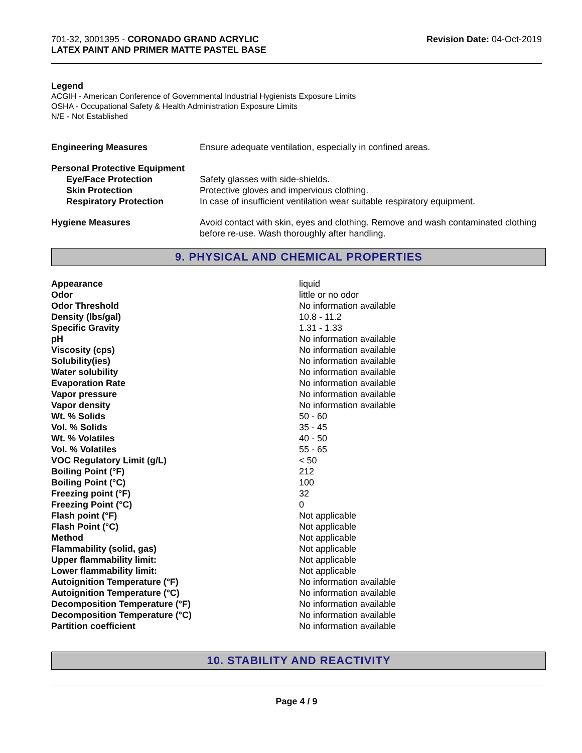701-32, 3001395 - CORONADO GRAND ACRYLIC
LATEX PAINT AND PRIMER MATTE PASTEL BASE
Revision Date: 04-Oct-2019
Legend
ACGIH - American Conference of Governmental Industrial Hygienists Exposure Limits
OSHA - Occupational Safety & Health Administration Exposure Limits
N/E - Not Established
| Engineering Measures | Ensure adequate ventilation, especially in confined areas. |
| Personal Protective Equipment | |
| Eye/Face Protection | Safety glasses with side-shields. |
| Skin Protection | Protective gloves and impervious clothing. |
| Respiratory Protection | In case of insufficient ventilation wear suitable respiratory equipment. |
| Hygiene Measures | Avoid contact with skin, eyes and clothing. Remove and wash contaminated clothing before re-use. Wash thoroughly after handling. |
9. PHYSICAL AND CHEMICAL PROPERTIES
| Appearance | liquid |
| Odor | little or no odor |
| Odor Threshold | No information available |
| Density (lbs/gal) | 10.8 - 11.2 |
| Specific Gravity | 1.31 - 1.33 |
| pH | No information available |
| Viscosity (cps) | No information available |
| Solubility(ies) | No information available |
| Water solubility | No information available |
| Evaporation Rate | No information available |
| Vapor pressure | No information available |
| Vapor density | No information available |
| Wt. % Solids | 50 - 60 |
| Vol. % Solids | 35 - 45 |
| Wt. % Volatiles | 40 - 50 |
| Vol. % Volatiles | 55 - 65 |
| VOC Regulatory Limit (g/L) | < 50 |
| Boiling Point (°F) | 212 |
| Boiling Point (°C) | 100 |
| Freezing point (°F) | 32 |
| Freezing Point (°C) | 0 |
| Flash point (°F) | Not applicable |
| Flash Point (°C) | Not applicable |
| Method | Not applicable |
| Flammability (solid, gas) | Not applicable |
| Upper flammability limit: | Not applicable |
| Lower flammability limit: | Not applicable |
| Autoignition Temperature (°F) | No information available |
| Autoignition Temperature (°C) | No information available |
| Decomposition Temperature (°F) | No information available |
| Decomposition Temperature (°C) | No information available |
| Partition coefficient | No information available |
10. STABILITY AND REACTIVITY
Page 4 / 9